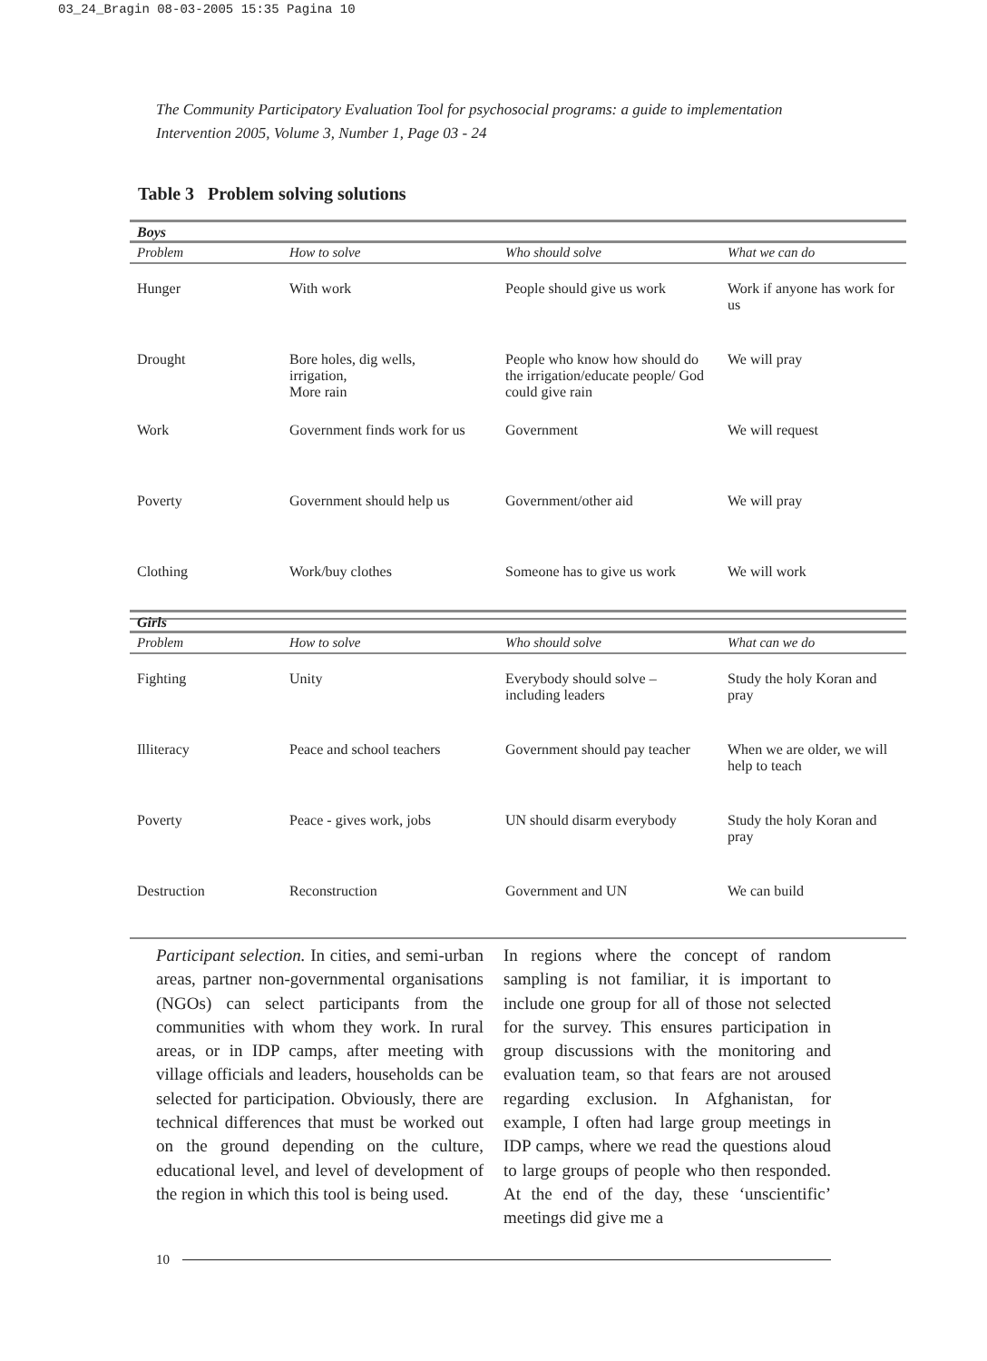03_24_Bragin 08-03-2005 15:35 Pagina 10
The Community Participatory Evaluation Tool for psychosocial programs: a guide to implementation
Intervention 2005, Volume 3, Number 1, Page 03 - 24
Table 3 Problem solving solutions
| Boys | | | |
| Problem | How to solve | Who should solve | What we can do |
| Hunger | With work | People should give us work | Work if anyone has work for us |
| Drought | Bore holes, dig wells, irrigation, More rain | People who know how should do the irrigation/educate people/ God could give rain | We will pray |
| Work | Government finds work for us | Government | We will request |
| Poverty | Government should help us | Government/other aid | We will pray |
| Clothing | Work/buy clothes | Someone has to give us work | We will work |
| Girls | | | |
| Problem | How to solve | Who should solve | What can we do |
| Fighting | Unity | Everybody should solve – including leaders | Study the holy Koran and pray |
| Illiteracy | Peace and school teachers | Government should pay teacher | When we are older, we will help to teach |
| Poverty | Peace - gives work, jobs | UN should disarm everybody | Study the holy Koran and pray |
| Destruction | Reconstruction | Government and UN | We can build |
Participant selection. In cities, and semi-urban areas, partner non-governmental organisations (NGOs) can select participants from the communities with whom they work. In rural areas, or in IDP camps, after meeting with village officials and leaders, households can be selected for participation. Obviously, there are technical differences that must be worked out on the ground depending on the culture, educational level, and level of development of the region in which this tool is being used.
In regions where the concept of random sampling is not familiar, it is important to include one group for all of those not selected for the survey. This ensures participation in group discussions with the monitoring and evaluation team, so that fears are not aroused regarding exclusion. In Afghanistan, for example, I often had large group meetings in IDP camps, where we read the questions aloud to large groups of people who then responded. At the end of the day, these ‘unscientific’ meetings did give me a
10